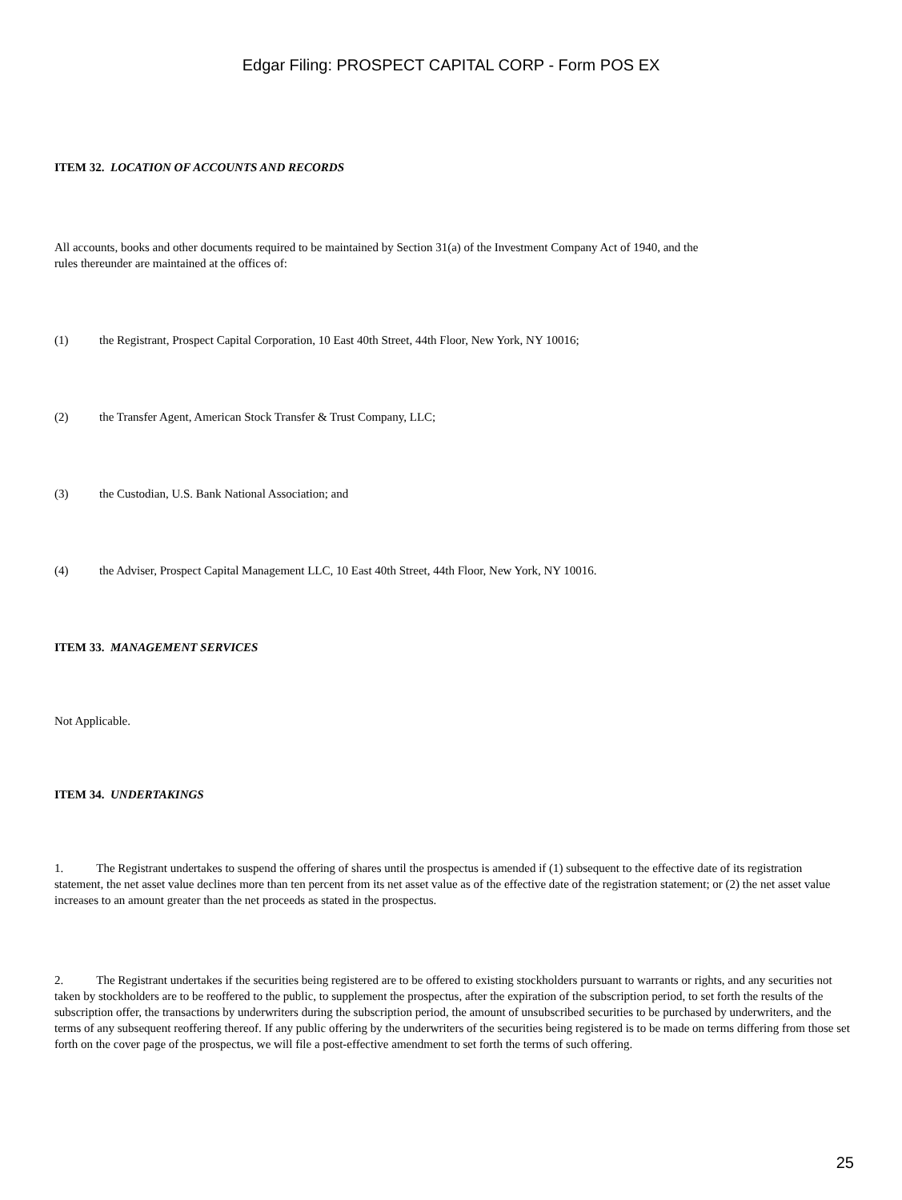Edgar Filing: PROSPECT CAPITAL CORP - Form POS EX
ITEM 32. LOCATION OF ACCOUNTS AND RECORDS
All accounts, books and other documents required to be maintained by Section 31(a) of the Investment Company Act of 1940, and the
rules thereunder are maintained at the offices of:
(1) the Registrant, Prospect Capital Corporation, 10 East 40th Street, 44th Floor, New York, NY 10016;
(2) the Transfer Agent, American Stock Transfer & Trust Company, LLC;
(3) the Custodian, U.S. Bank National Association; and
(4) the Adviser, Prospect Capital Management LLC, 10 East 40th Street, 44th Floor, New York, NY 10016.
ITEM 33. MANAGEMENT SERVICES
Not Applicable.
ITEM 34. UNDERTAKINGS
1. The Registrant undertakes to suspend the offering of shares until the prospectus is amended if (1) subsequent to the effective date of its registration statement, the net asset value declines more than ten percent from its net asset value as of the effective date of the registration statement; or (2) the net asset value increases to an amount greater than the net proceeds as stated in the prospectus.
2. The Registrant undertakes if the securities being registered are to be offered to existing stockholders pursuant to warrants or rights, and any securities not taken by stockholders are to be reoffered to the public, to supplement the prospectus, after the expiration of the subscription period, to set forth the results of the subscription offer, the transactions by underwriters during the subscription period, the amount of unsubscribed securities to be purchased by underwriters, and the terms of any subsequent reoffering thereof. If any public offering by the underwriters of the securities being registered is to be made on terms differing from those set forth on the cover page of the prospectus, we will file a post-effective amendment to set forth the terms of such offering.
25